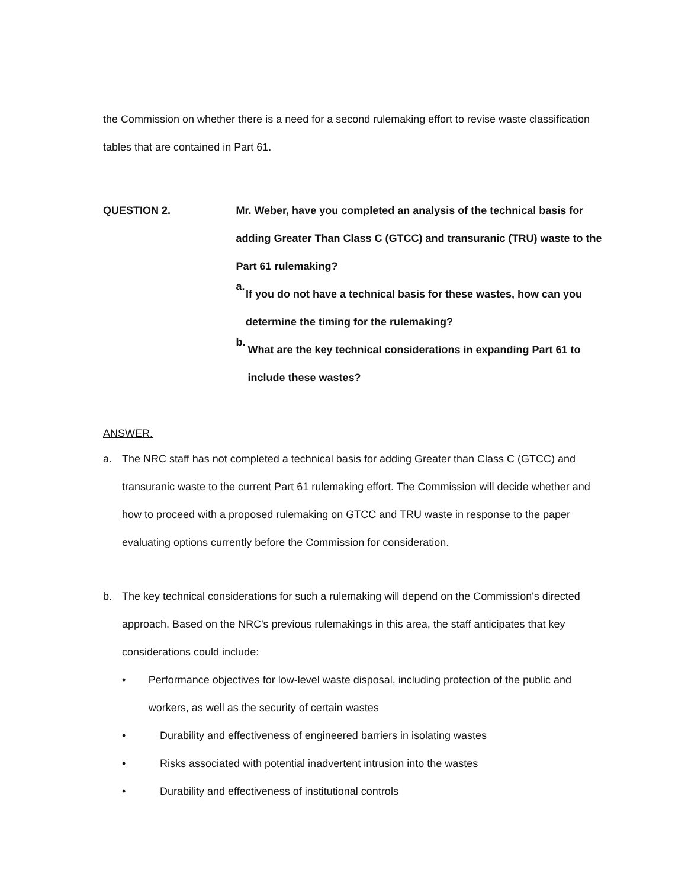the Commission on whether there is a need for a second rulemaking effort to revise waste classification tables that are contained in Part 61.
QUESTION 2. Mr. Weber, have you completed an analysis of the technical basis for adding Greater Than Class C (GTCC) and transuranic (TRU) waste to the Part 61 rulemaking?
a.
If you do not have a technical basis for these wastes, how can you determine the timing for the rulemaking?
b.
What are the key technical considerations in expanding Part 61 to include these wastes?
ANSWER.
a. The NRC staff has not completed a technical basis for adding Greater than Class C (GTCC) and transuranic waste to the current Part 61 rulemaking effort. The Commission will decide whether and how to proceed with a proposed rulemaking on GTCC and TRU waste in response to the paper evaluating options currently before the Commission for consideration.
b. The key technical considerations for such a rulemaking will depend on the Commission's directed approach. Based on the NRC's previous rulemakings in this area, the staff anticipates that key considerations could include:
• Performance objectives for low-level waste disposal, including protection of the public and workers, as well as the security of certain wastes
• Durability and effectiveness of engineered barriers in isolating wastes
• Risks associated with potential inadvertent intrusion into the wastes
• Durability and effectiveness of institutional controls